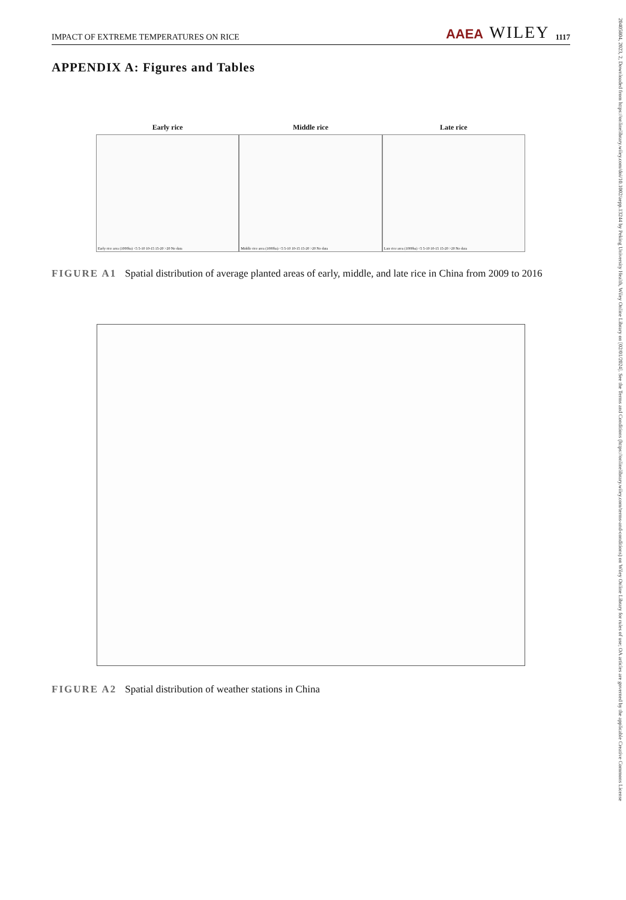IMPACT OF EXTREME TEMPERATURES ON RICE AAEA WILEY 1117
20405804, 2023, 2, Downloaded from https://onlinelibrary.wiley.com/doi/10.1002/aepp.13244 by Peking University Health, Wiley Online Library on [02/01/2024]. See the Terms and Conditions (https://onlinelibrary.wiley.com/terms-and-conditions) on Wiley Online Library for rules of use; OA articles are governed by the applicable Creative Commons License
APPENDIX A: Figures and Tables
Early rice
Early rice area (1000ha) <5 5-10 10-15 15-20 >20 No data
Middle rice
Middle rice area (1000ha) <5 5-10 10-15 15-20 >20 No data
Late rice
Late rice area (1000ha) <5 5-10 10-15 15-20 >20 No data
FIGURE A1 Spatial distribution of average planted areas of early, middle, and late rice in China from 2009 to 2016
FIGURE A2 Spatial distribution of weather stations in China